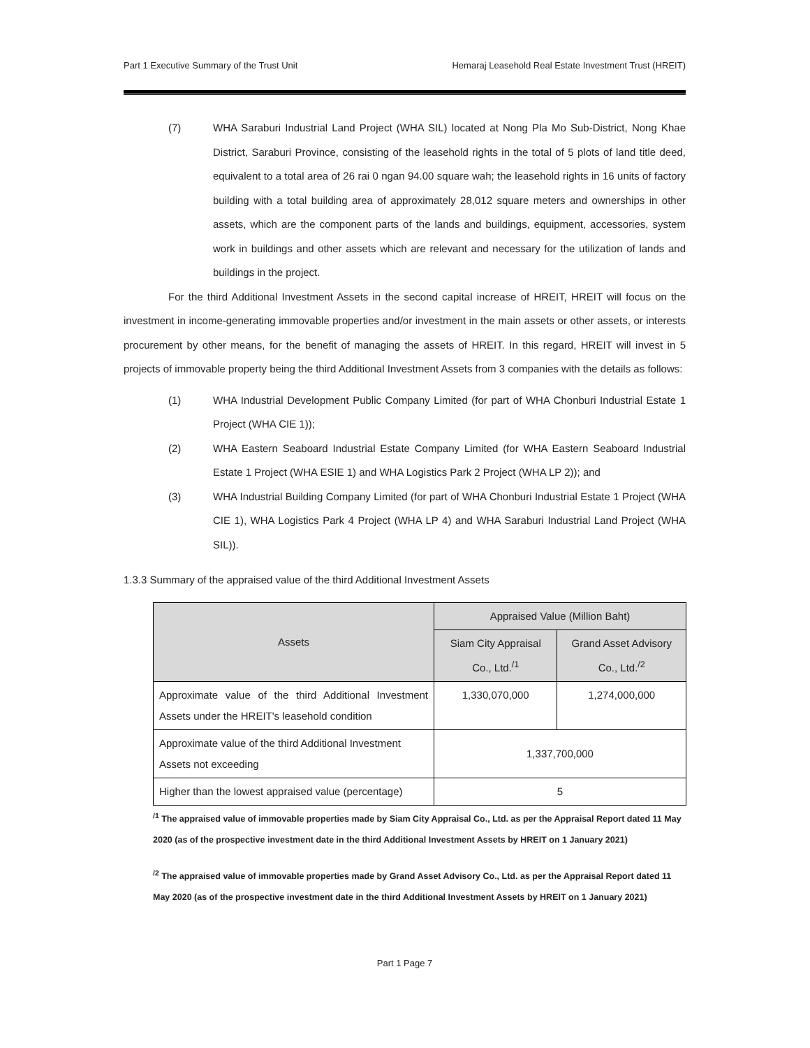Part 1 Executive Summary of the Trust Unit Hemaraj Leasehold Real Estate Investment Trust (HREIT)
(7) WHA Saraburi Industrial Land Project (WHA SIL) located at Nong Pla Mo Sub-District, Nong Khae District, Saraburi Province, consisting of the leasehold rights in the total of 5 plots of land title deed, equivalent to a total area of 26 rai 0 ngan 94.00 square wah; the leasehold rights in 16 units of factory building with a total building area of approximately 28,012 square meters and ownerships in other assets, which are the component parts of the lands and buildings, equipment, accessories, system work in buildings and other assets which are relevant and necessary for the utilization of lands and buildings in the project.
For the third Additional Investment Assets in the second capital increase of HREIT, HREIT will focus on the investment in income-generating immovable properties and/or investment in the main assets or other assets, or interests procurement by other means, for the benefit of managing the assets of HREIT. In this regard, HREIT will invest in 5 projects of immovable property being the third Additional Investment Assets from 3 companies with the details as follows:
(1) WHA Industrial Development Public Company Limited (for part of WHA Chonburi Industrial Estate 1 Project (WHA CIE 1));
(2) WHA Eastern Seaboard Industrial Estate Company Limited (for WHA Eastern Seaboard Industrial Estate 1 Project (WHA ESIE 1) and WHA Logistics Park 2 Project (WHA LP 2)); and
(3) WHA Industrial Building Company Limited (for part of WHA Chonburi Industrial Estate 1 Project (WHA CIE 1), WHA Logistics Park 4 Project (WHA LP 4) and WHA Saraburi Industrial Land Project (WHA SIL)).
1.3.3 Summary of the appraised value of the third Additional Investment Assets
| Assets | Appraised Value (Million Baht) | |
| --- | --- | --- |
| | Siam City Appraisal Co., Ltd.<sup>/1</sup> | Grand Asset Advisory Co., Ltd.<sup>/2</sup> |
| Approximate value of the third Additional Investment Assets under the HREIT's leasehold condition | 1,330,070,000 | 1,274,000,000 |
| Approximate value of the third Additional Investment Assets not exceeding | 1,337,700,000 | |
| Higher than the lowest appraised value (percentage) | 5 | |
<sup>/1</sup> The appraised value of immovable properties made by Siam City Appraisal Co., Ltd. as per the Appraisal Report dated 11 May 2020 (as of the prospective investment date in the third Additional Investment Assets by HREIT on 1 January 2021)
<sup>/2</sup> The appraised value of immovable properties made by Grand Asset Advisory Co., Ltd. as per the Appraisal Report dated 11 May 2020 (as of the prospective investment date in the third Additional Investment Assets by HREIT on 1 January 2021)
Part 1 Page 7